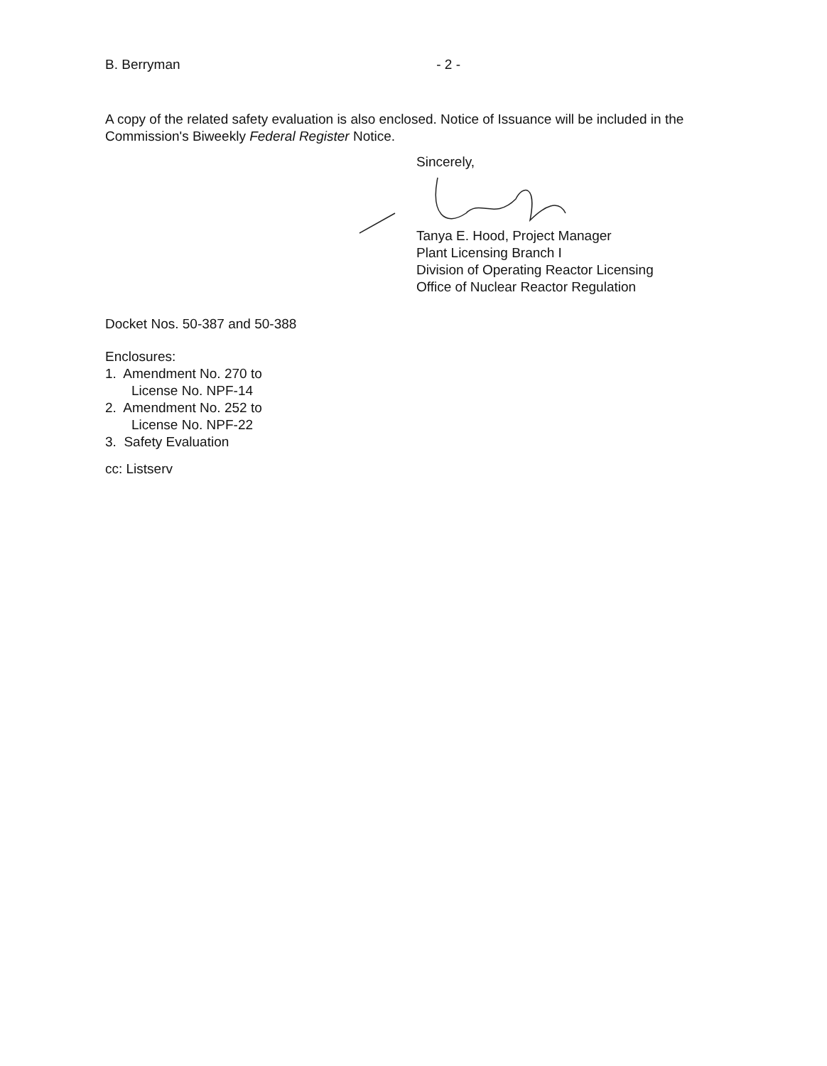B. Berryman - 2 -
A copy of the related safety evaluation is also enclosed. Notice of Issuance will be included in the Commission's Biweekly Federal Register Notice.
Sincerely,
Tanya E. Hood, Project Manager
Plant Licensing Branch I
Division of Operating Reactor Licensing
Office of Nuclear Reactor Regulation
Docket Nos. 50-387 and 50-388
Enclosures:
1. Amendment No. 270 to
License No. NPF-14
2. Amendment No. 252 to
License No. NPF-22
3. Safety Evaluation
cc: Listserv